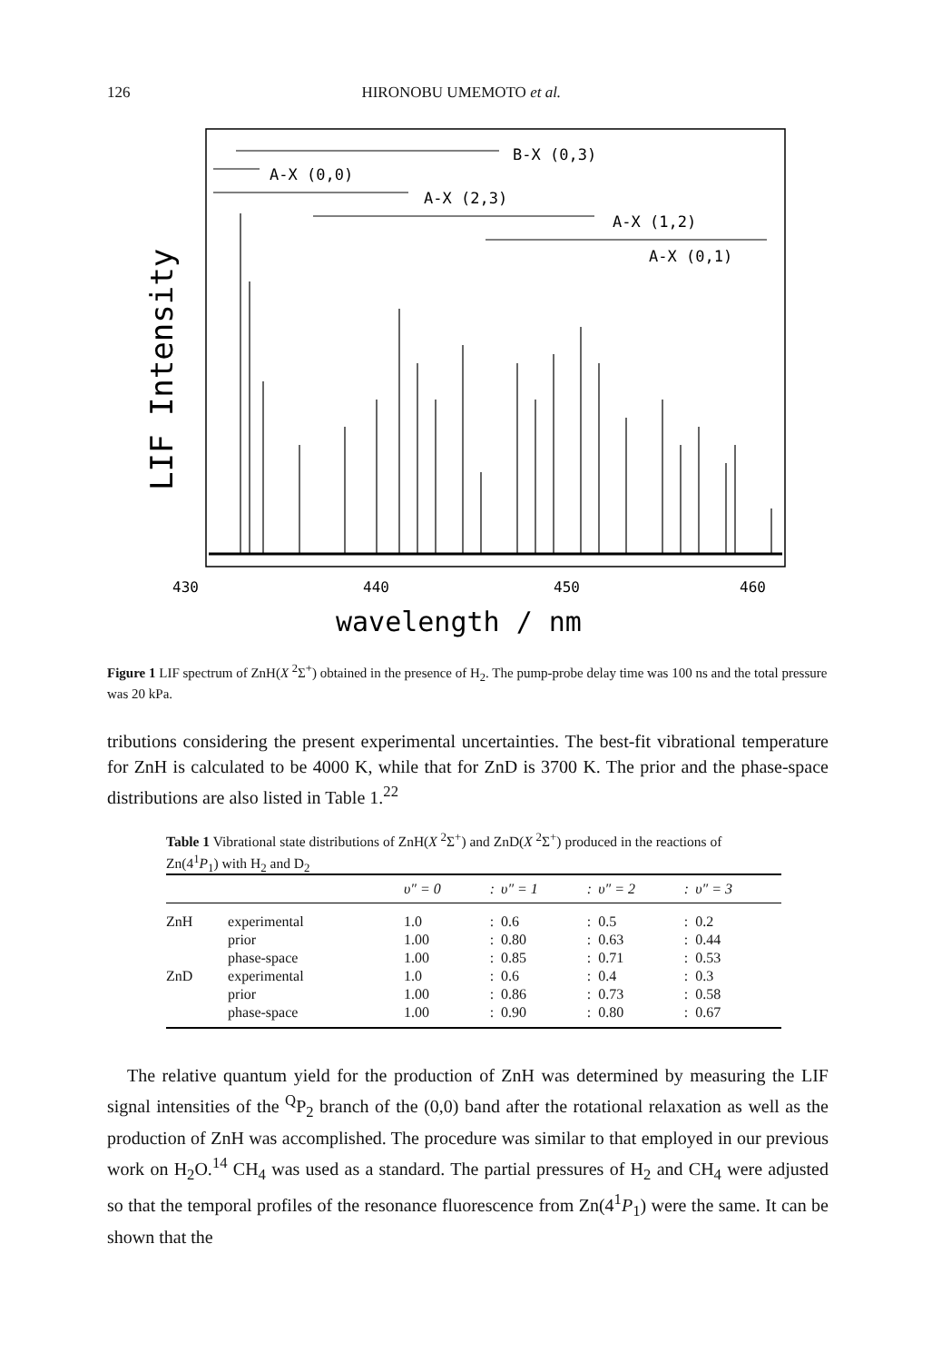126 HIRONOBU UMEMOTO et al.
B-X (0,3)
A-X (0,0)
A-X (2,3)
A-X (1,2)
A-X (0,1)
430
440
450
460
wavelength / nm
LIF Intensity
Figure 1 LIF spectrum of ZnH(X <sup>2</sup>Σ<sup>+</sup>) obtained in the presence of H<sub>2</sub>. The pump-probe delay time was 100 ns and the total pressure was 20 kPa.
tributions considering the present experimental uncertainties. The best-fit vibrational temperature for ZnH is calculated to be 4000 K, while that for ZnD is 3700 K. The prior and the phase-space distributions are also listed in Table 1.<sup>22</sup>
Table 1 Vibrational state distributions of ZnH(X <sup>2</sup>Σ<sup>+</sup>) and ZnD(X <sup>2</sup>Σ<sup>+</sup>) produced in the reactions of Zn(4<sup>1</sup>P<sub>1</sub>) with H<sub>2</sub> and D<sub>2</sub>
| | | υ″ = 0 | : | υ″ = 1 | : | υ″ = 2 | : | υ″ = 3 |
| --- | --- | --- | --- | --- | --- | --- | --- | --- |
| ZnH | experimental | 1.0 | : | 0.6 | : | 0.5 | : | 0.2 |
| | prior | 1.00 | : | 0.80 | : | 0.63 | : | 0.44 |
| | phase-space | 1.00 | : | 0.85 | : | 0.71 | : | 0.53 |
| ZnD | experimental | 1.0 | : | 0.6 | : | 0.4 | : | 0.3 |
| | prior | 1.00 | : | 0.86 | : | 0.73 | : | 0.58 |
| | phase-space | 1.00 | : | 0.90 | : | 0.80 | : | 0.67 |
The relative quantum yield for the production of ZnH was determined by measuring the LIF signal intensities of the <sup>Q</sup>P<sub>2</sub> branch of the (0,0) band after the rotational relaxation as well as the production of ZnH was accomplished. The procedure was similar to that employed in our previous work on H<sub>2</sub>O.<sup>14</sup> CH<sub>4</sub> was used as a standard. The partial pressures of H<sub>2</sub> and CH<sub>4</sub> were adjusted so that the temporal profiles of the resonance fluorescence from Zn(4<sup>1</sup>P<sub>1</sub>) were the same. It can be shown that the